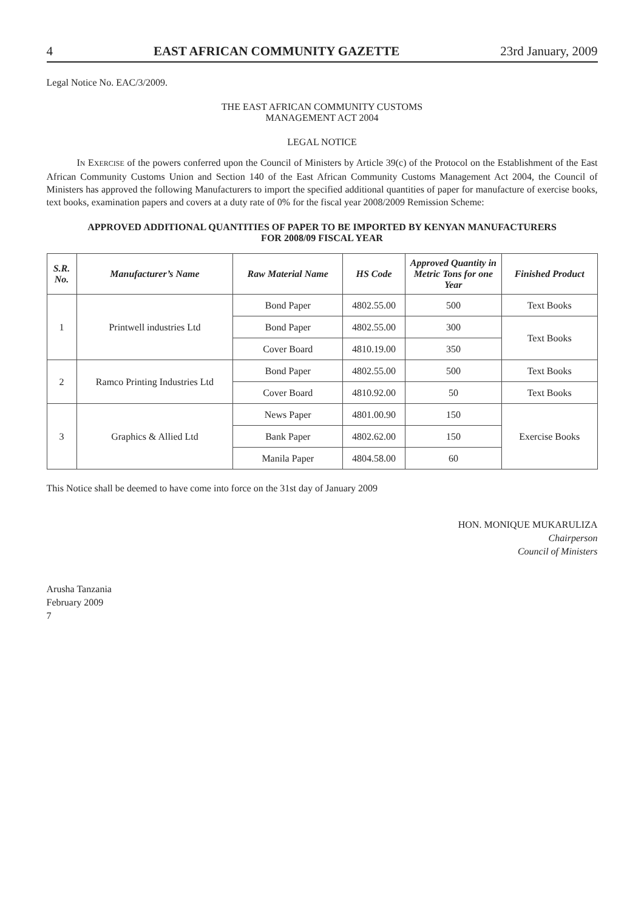4 EAST AFRICAN COMMUNITY GAZETTE 23rd January, 2009
Legal Notice No. EAC/3/2009.
THE EAST AFRICAN COMMUNITY CUSTOMS
MANAGEMENT ACT 2004
LEGAL NOTICE
IN EXERCISE of the powers conferred upon the Council of Ministers by Article 39(c) of the Protocol on the Establishment of the East African Community Customs Union and Section 140 of the East African Community Customs Management Act 2004, the Council of Ministers has approved the following Manufacturers to import the specified additional quantities of paper for manufacture of exercise books, text books, examination papers and covers at a duty rate of 0% for the fiscal year 2008/2009 Remission Scheme:
APPROVED ADDITIONAL QUANTITIES OF PAPER TO BE IMPORTED BY KENYAN MANUFACTURERS
FOR 2008/09 FISCAL YEAR
| S.R. No. | Manufacturer’s Name | Raw Material Name | HS Code | Approved Quantity in Metric Tons for one Year | Finished Product |
| --- | --- | --- | --- | --- | --- |
| 1 | Printwell industries Ltd | Bond Paper | 4802.55.00 | 500 | Text Books |
| | | Bond Paper | 4802.55.00 | 300 | Text Books |
| | | Cover Board | 4810.19.00 | 350 | |
| 2 | Ramco Printing Industries Ltd | Bond Paper | 4802.55.00 | 500 | Text Books |
| | | Cover Board | 4810.92.00 | 50 | Text Books |
| 3 | Graphics & Allied Ltd | News Paper | 4801.00.90 | 150 | Exercise Books |
| | | Bank Paper | 4802.62.00 | 150 | |
| | | Manila Paper | 4804.58.00 | 60 | |
This Notice shall be deemed to have come into force on the 31st day of January 2009
HON. MONIQUE MUKARULIZA
Chairperson
Council of Ministers
Arusha Tanzania
February 2009
7